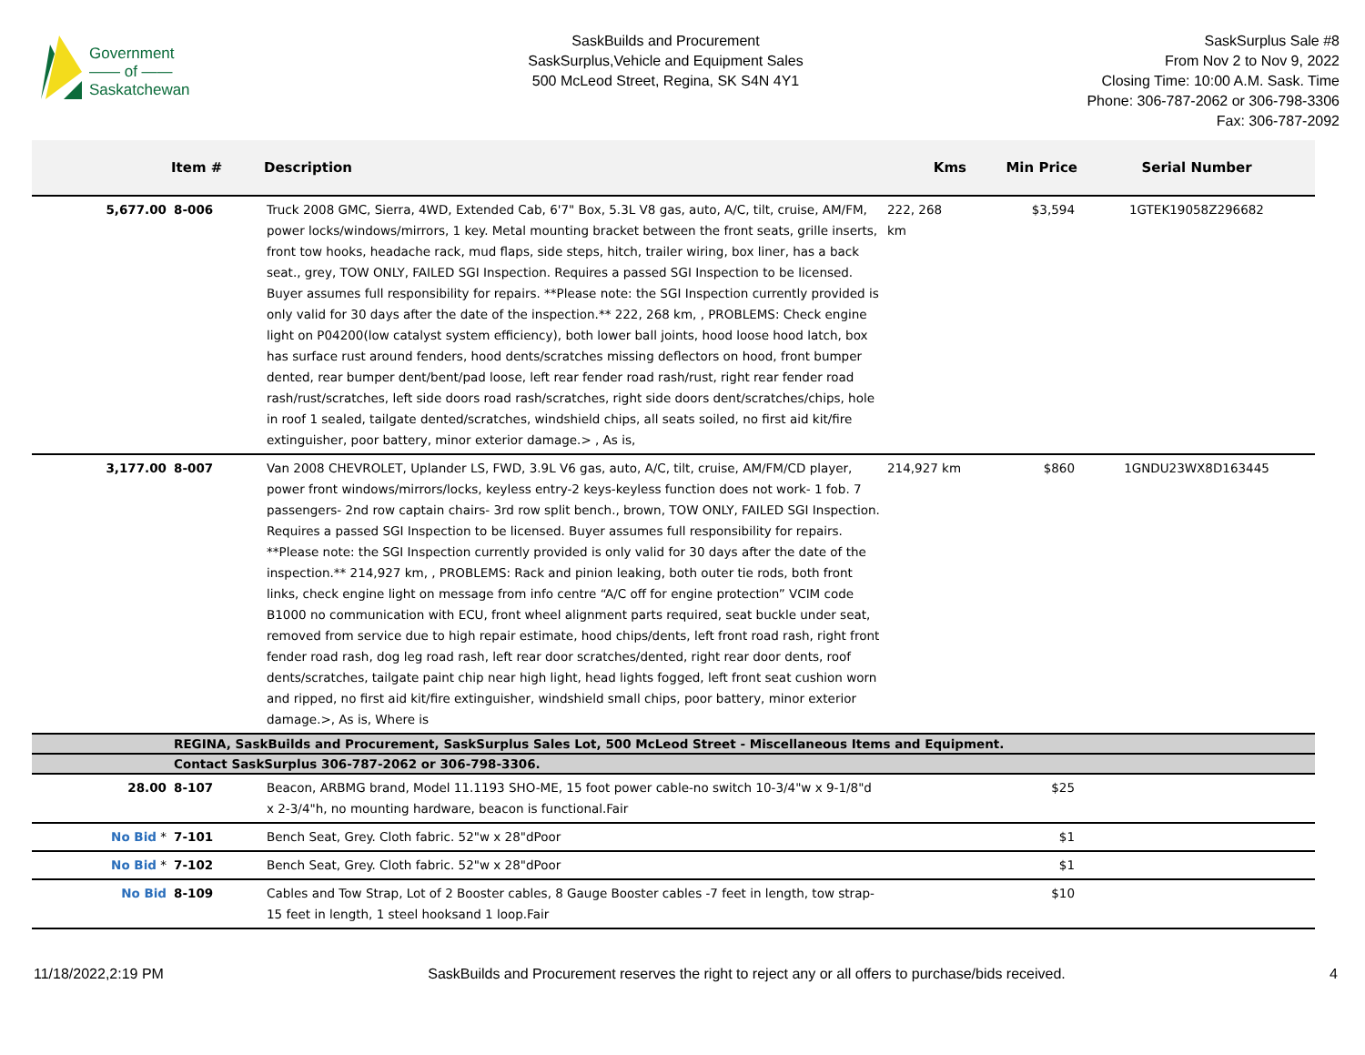Government
—— of ——
Saskatchewan
SaskBuilds and Procurement
SaskSurplus,Vehicle and Equipment Sales
500 McLeod Street, Regina, SK S4N 4Y1
SaskSurplus Sale #8
From Nov 2 to Nov 9, 2022
Closing Time: 10:00 A.M. Sask. Time
Phone: 306-787-2062 or 306-798-3306
Fax: 306-787-2092
| | Item # | Description | Kms | Min Price | Serial Number |
| --- | --- | --- | --- | --- | --- |
| 5,677.00 | 8-006 | Truck 2008 GMC, Sierra, 4WD, Extended Cab, 6'7" Box, 5.3L V8 gas, auto, A/C, tilt, cruise, AM/FM, power locks/windows/mirrors, 1 key. Metal mounting bracket between the front seats, grille inserts, front tow hooks, headache rack, mud flaps, side steps, hitch, trailer wiring, box liner, has a back seat., grey, TOW ONLY, FAILED SGI Inspection. Requires a passed SGI Inspection to be licensed. Buyer assumes full responsibility for repairs. **Please note: the SGI Inspection currently provided is only valid for 30 days after the date of the inspection.** 222, 268 km, , PROBLEMS: Check engine light on P04200(low catalyst system efficiency), both lower ball joints, hood loose hood latch, box has surface rust around fenders, hood dents/scratches missing deflectors on hood, front bumper dented, rear bumper dent/bent/pad loose, left rear fender road rash/rust, right rear fender road rash/rust/scratches, left side doors road rash/scratches, right side doors dent/scratches/chips, hole in roof 1 sealed, tailgate dented/scratches, windshield chips, all seats soiled, no first aid kit/fire extinguisher, poor battery, minor exterior damage.> , As is, | 222, 268 km | $3,594 | 1GTEK19058Z296682 |
| 3,177.00 | 8-007 | Van 2008 CHEVROLET, Uplander LS, FWD, 3.9L V6 gas, auto, A/C, tilt, cruise, AM/FM/CD player, power front windows/mirrors/locks, keyless entry-2 keys-keyless function does not work- 1 fob. 7 passengers- 2nd row captain chairs- 3rd row split bench., brown, TOW ONLY, FAILED SGI Inspection. Requires a passed SGI Inspection to be licensed. Buyer assumes full responsibility for repairs. **Please note: the SGI Inspection currently provided is only valid for 30 days after the date of the inspection.** 214,927 km, , PROBLEMS: Rack and pinion leaking, both outer tie rods, both front links, check engine light on message from info centre “A/C off for engine protection” VCIM code B1000 no communication with ECU, front wheel alignment parts required, seat buckle under seat, removed from service due to high repair estimate, hood chips/dents, left front road rash, right front fender road rash, dog leg road rash, left rear door scratches/dented, right rear door dents, roof dents/scratches, tailgate paint chip near high light, head lights fogged, left front seat cushion worn and ripped, no first aid kit/fire extinguisher, windshield small chips, poor battery, minor exterior damage.>, As is, Where is | 214,927 km | $860 | 1GNDU23WX8D163445 |
| | REGINA, SaskBuilds and Procurement, SaskSurplus Sales Lot, 500 McLeod Street - Miscellaneous Items and Equipment. | | | | |
| | Contact SaskSurplus 306-787-2062 or 306-798-3306. | | | | |
| 28.00 | 8-107 | Beacon, ARBMG brand, Model 11.1193 SHO-ME, 15 foot power cable-no switch 10-3/4"w x 9-1/8"d x 2-3/4"h, no mounting hardware, beacon is functional.Fair | | $25 | |
| No Bid * | 7-101 | Bench Seat, Grey. Cloth fabric. 52"w x 28"dPoor | | $1 | |
| No Bid * | 7-102 | Bench Seat, Grey. Cloth fabric. 52"w x 28"dPoor | | $1 | |
| No Bid | 8-109 | Cables and Tow Strap, Lot of 2 Booster cables, 8 Gauge Booster cables -7 feet in length, tow strap-15 feet in length, 1 steel hooksand 1 loop.Fair | | $10 | |
11/18/2022,2:19 PM SaskBuilds and Procurement reserves the right to reject any or all offers to purchase/bids received. 4